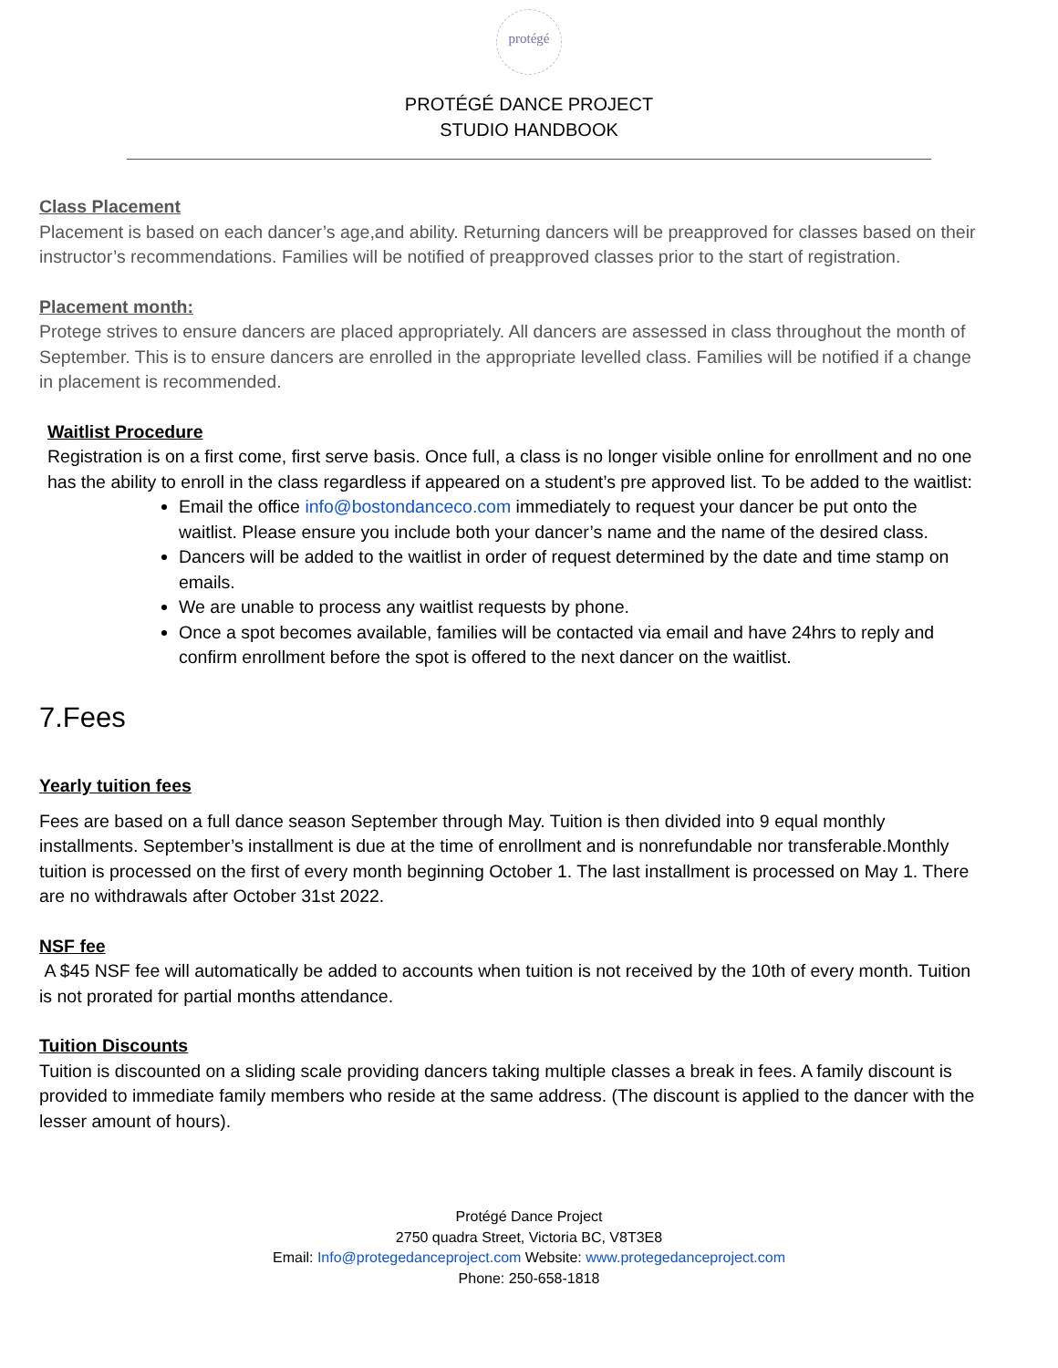protégé
PROTÉGÉ DANCE PROJECT
STUDIO HANDBOOK
Class Placement
Placement is based on each dancer’s age,and ability. Returning dancers will be preapproved for classes based on their instructor’s recommendations. Families will be notified of preapproved classes prior to the start of registration.
Placement month:
Protege strives to ensure dancers are placed appropriately. All dancers are assessed in class throughout the month of September. This is to ensure dancers are enrolled in the appropriate levelled class. Families will be notified if a change in placement is recommended.
Waitlist Procedure
Registration is on a first come, first serve basis. Once full, a class is no longer visible online for enrollment and no one has the ability to enroll in the class regardless if appeared on a student’s pre approved list. To be added to the waitlist:
Email the office info@bostondanceco.com immediately to request your dancer be put onto the waitlist. Please ensure you include both your dancer’s name and the name of the desired class.
Dancers will be added to the waitlist in order of request determined by the date and time stamp on emails.
We are unable to process any waitlist requests by phone.
Once a spot becomes available, families will be contacted via email and have 24hrs to reply and confirm enrollment before the spot is offered to the next dancer on the waitlist.
7.Fees
Yearly tuition fees
Fees are based on a full dance season September through May. Tuition is then divided into 9 equal monthly installments. September’s installment is due at the time of enrollment and is nonrefundable nor transferable.Monthly tuition is processed on the first of every month beginning October 1. The last installment is processed on May 1. There are no withdrawals after October 31st 2022.
NSF fee
A $45 NSF fee will automatically be added to accounts when tuition is not received by the 10th of every month. Tuition is not prorated for partial months attendance.
Tuition Discounts
Tuition is discounted on a sliding scale providing dancers taking multiple classes a break in fees. A family discount is provided to immediate family members who reside at the same address. (The discount is applied to the dancer with the lesser amount of hours).
Protégé Dance Project
2750 quadra Street, Victoria BC, V8T3E8
Email: Info@protegedanceproject.com Website: www.protegedanceproject.com
Phone: 250-658-1818